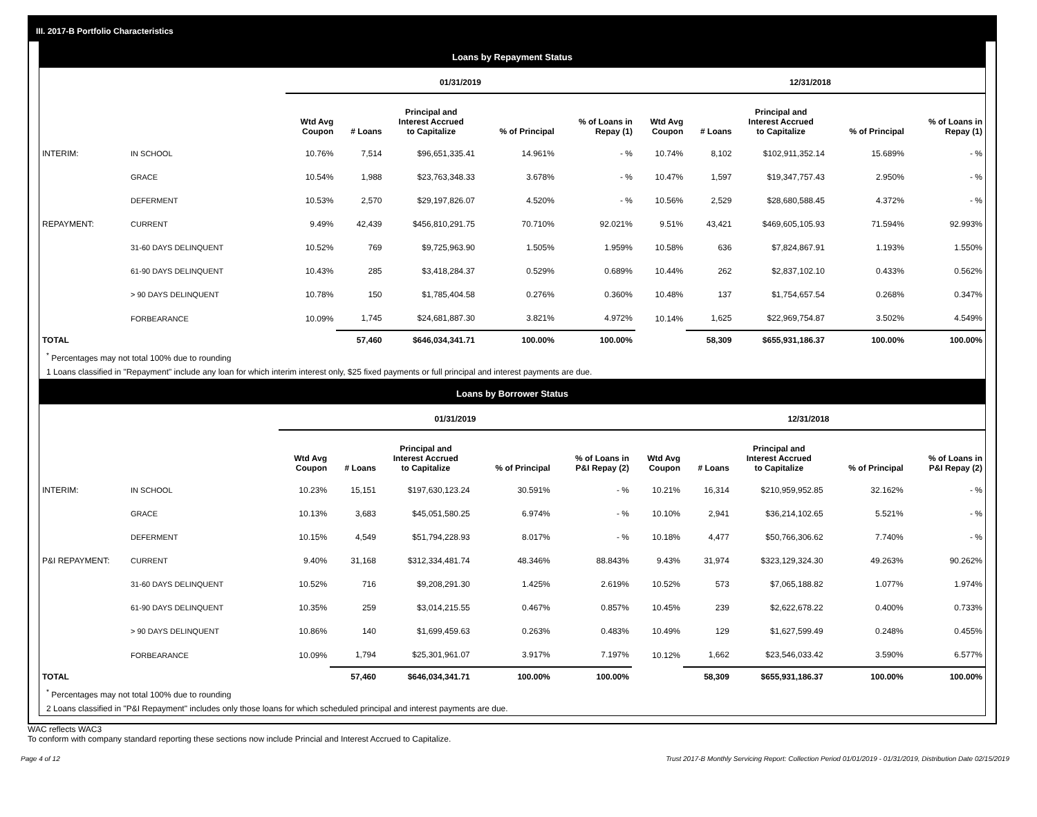III. 2017-B Portfolio Characteristics
Loans by Repayment Status
| | | 01/31/2019 | | | | | 12/31/2018 | | | | |
| --- | --- | --- | --- | --- | --- | --- | --- | --- | --- | --- | --- |
| | | Wtd Avg Coupon | # Loans | Principal and Interest Accrued to Capitalize | % of Principal | % of Loans in Repay (1) | Wtd Avg Coupon | # Loans | Principal and Interest Accrued to Capitalize | % of Principal | % of Loans in Repay (1) |
| INTERIM: | IN SCHOOL | 10.76% | 7,514 | $96,651,335.41 | 14.961% | - % | 10.74% | 8,102 | $102,911,352.14 | 15.689% | - % |
| | GRACE | 10.54% | 1,988 | $23,763,348.33 | 3.678% | - % | 10.47% | 1,597 | $19,347,757.43 | 2.950% | - % |
| | DEFERMENT | 10.53% | 2,570 | $29,197,826.07 | 4.520% | - % | 10.56% | 2,529 | $28,680,588.45 | 4.372% | - % |
| REPAYMENT: | CURRENT | 9.49% | 42,439 | $456,810,291.75 | 70.710% | 92.021% | 9.51% | 43,421 | $469,605,105.93 | 71.594% | 92.993% |
| | 31-60 DAYS DELINQUENT | 10.52% | 769 | $9,725,963.90 | 1.505% | 1.959% | 10.58% | 636 | $7,824,867.91 | 1.193% | 1.550% |
| | 61-90 DAYS DELINQUENT | 10.43% | 285 | $3,418,284.37 | 0.529% | 0.689% | 10.44% | 262 | $2,837,102.10 | 0.433% | 0.562% |
| | > 90 DAYS DELINQUENT | 10.78% | 150 | $1,785,404.58 | 0.276% | 0.360% | 10.48% | 137 | $1,754,657.54 | 0.268% | 0.347% |
| | FORBEARANCE | 10.09% | 1,745 | $24,681,887.30 | 3.821% | 4.972% | 10.14% | 1,625 | $22,969,754.87 | 3.502% | 4.549% |
| TOTAL | | | 57,460 | $646,034,341.71 | 100.00% | 100.00% | | 58,309 | $655,931,186.37 | 100.00% | 100.00% |
<sup>*</sup> Percentages may not total 100% due to rounding
1 Loans classified in "Repayment" include any loan for which interim interest only, $25 fixed payments or full principal and interest payments are due.
Loans by Borrower Status
| | | 01/31/2019 | | | | | 12/31/2018 | | | | |
| --- | --- | --- | --- | --- | --- | --- | --- | --- | --- | --- | --- |
| | | Wtd Avg Coupon | # Loans | Principal and Interest Accrued to Capitalize | % of Principal | % of Loans in P&I Repay (2) | Wtd Avg Coupon | # Loans | Principal and Interest Accrued to Capitalize | % of Principal | % of Loans in P&I Repay (2) |
| INTERIM: | IN SCHOOL | 10.23% | 15,151 | $197,630,123.24 | 30.591% | - % | 10.21% | 16,314 | $210,959,952.85 | 32.162% | - % |
| | GRACE | 10.13% | 3,683 | $45,051,580.25 | 6.974% | - % | 10.10% | 2,941 | $36,214,102.65 | 5.521% | - % |
| | DEFERMENT | 10.15% | 4,549 | $51,794,228.93 | 8.017% | - % | 10.18% | 4,477 | $50,766,306.62 | 7.740% | - % |
| P&I REPAYMENT: | CURRENT | 9.40% | 31,168 | $312,334,481.74 | 48.346% | 88.843% | 9.43% | 31,974 | $323,129,324.30 | 49.263% | 90.262% |
| | 31-60 DAYS DELINQUENT | 10.52% | 716 | $9,208,291.30 | 1.425% | 2.619% | 10.52% | 573 | $7,065,188.82 | 1.077% | 1.974% |
| | 61-90 DAYS DELINQUENT | 10.35% | 259 | $3,014,215.55 | 0.467% | 0.857% | 10.45% | 239 | $2,622,678.22 | 0.400% | 0.733% |
| | > 90 DAYS DELINQUENT | 10.86% | 140 | $1,699,459.63 | 0.263% | 0.483% | 10.49% | 129 | $1,627,599.49 | 0.248% | 0.455% |
| | FORBEARANCE | 10.09% | 1,794 | $25,301,961.07 | 3.917% | 7.197% | 10.12% | 1,662 | $23,546,033.42 | 3.590% | 6.577% |
| TOTAL | | | 57,460 | $646,034,341.71 | 100.00% | 100.00% | | 58,309 | $655,931,186.37 | 100.00% | 100.00% |
<sup>*</sup> Percentages may not total 100% due to rounding
2 Loans classified in "P&I Repayment" includes only those loans for which scheduled principal and interest payments are due.
WAC reflects WAC3
To conform with company standard reporting these sections now include Princial and Interest Accrued to Capitalize.
Page 4 of 12 Trust 2017-B Monthly Servicing Report: Collection Period 01/01/2019 - 01/31/2019, Distribution Date 02/15/2019